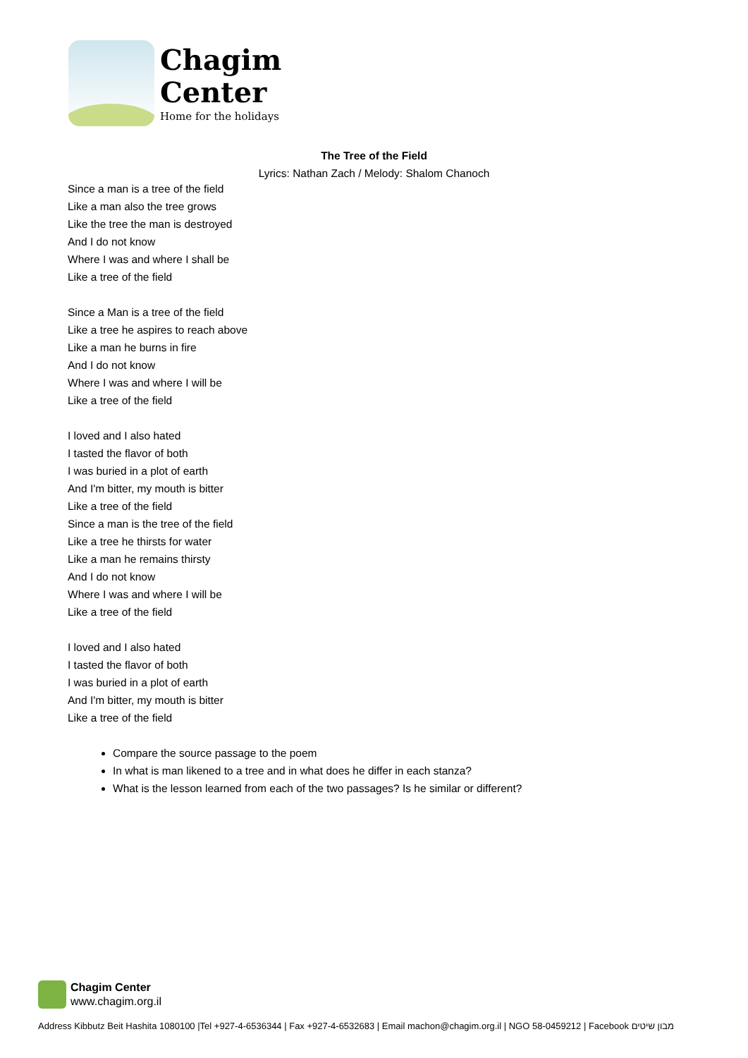Chagim
Center
Home for the holidays
The Tree of the Field
Lyrics: Nathan Zach / Melody: Shalom Chanoch
Since a man is a tree of the field
Like a man also the tree grows
Like the tree the man is destroyed
And I do not know
Where I was and where I shall be
Like a tree of the field
Since a Man is a tree of the field
Like a tree he aspires to reach above
Like a man he burns in fire
And I do not know
Where I was and where I will be
Like a tree of the field
I loved and I also hated
I tasted the flavor of both
I was buried in a plot of earth
And I'm bitter, my mouth is bitter
Like a tree of the field
Since a man is the tree of the field
Like a tree he thirsts for water
Like a man he remains thirsty
And I do not know
Where I was and where I will be
Like a tree of the field
I loved and I also hated
I tasted the flavor of both
I was buried in a plot of earth
And I'm bitter, my mouth is bitter
Like a tree of the field
Compare the source passage to the poem
In what is man likened to a tree and in what does he differ in each stanza?
What is the lesson learned from each of the two passages? Is he similar or different?
Chagim Center
www.chagim.org.il
Address Kibbutz Beit Hashita 1080100 |Tel +927-4-6536344 | Fax +927-4-6532683 | Email machon@chagim.org.il | NGO 58-0459212 | Facebook מבון שיטים